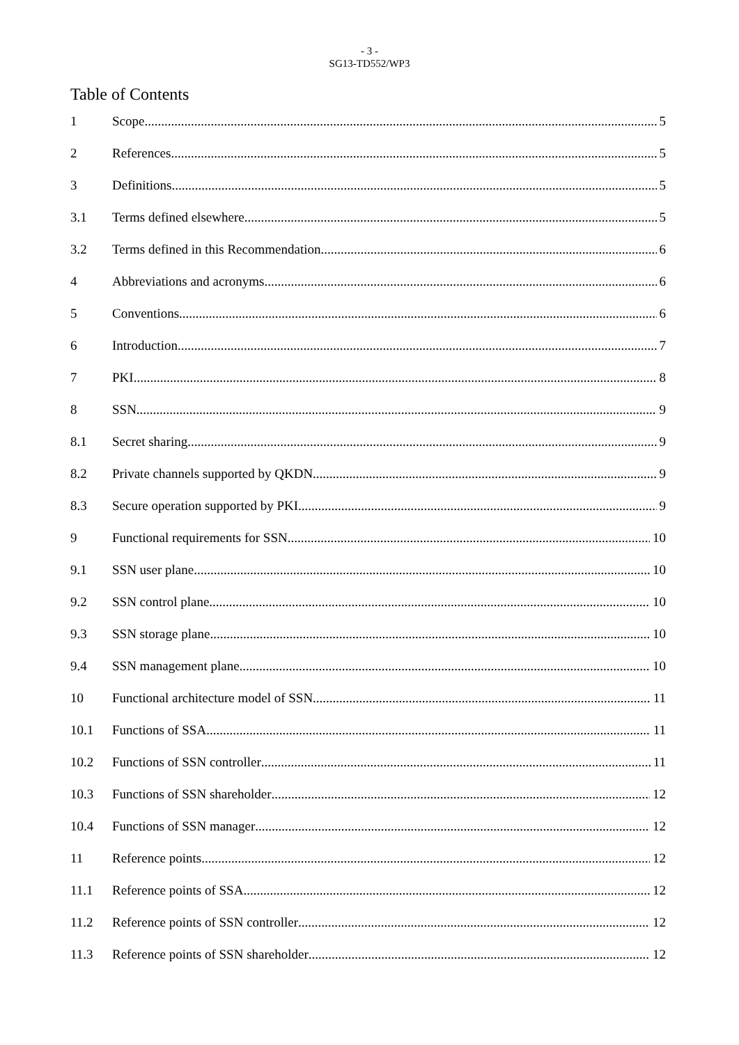- 3 -
SG13-TD552/WP3
Table of Contents
1 Scope 5
2 References 5
3 Definitions 5
3.1 Terms defined elsewhere 5
3.2 Terms defined in this Recommendation 6
4 Abbreviations and acronyms 6
5 Conventions 6
6 Introduction 7
7 PKI 8
8 SSN 9
8.1 Secret sharing 9
8.2 Private channels supported by QKDN 9
8.3 Secure operation supported by PKI 9
9 Functional requirements for SSN 10
9.1 SSN user plane 10
9.2 SSN control plane 10
9.3 SSN storage plane 10
9.4 SSN management plane 10
10 Functional architecture model of SSN 11
10.1 Functions of SSA 11
10.2 Functions of SSN controller 11
10.3 Functions of SSN shareholder 12
10.4 Functions of SSN manager 12
11 Reference points 12
11.1 Reference points of SSA 12
11.2 Reference points of SSN controller 12
11.3 Reference points of SSN shareholder 12